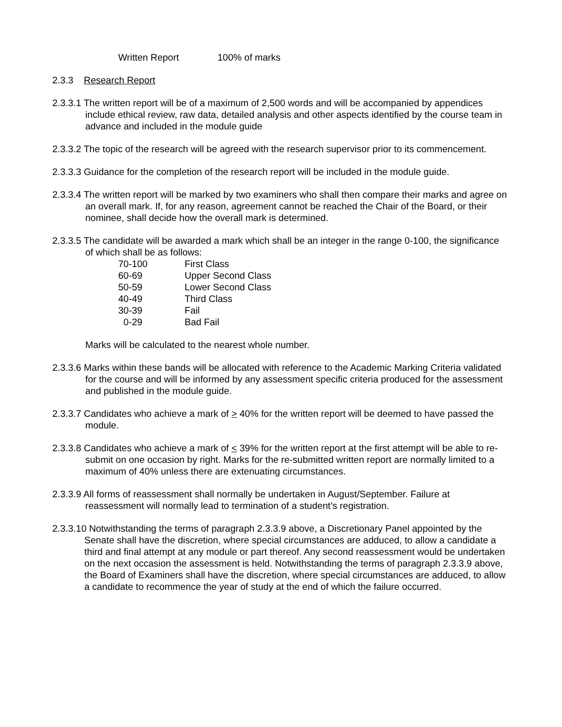Written Report 100% of marks
2.3.3 Research Report
2.3.3.1 The written report will be of a maximum of 2,500 words and will be accompanied by appendices include ethical review, raw data, detailed analysis and other aspects identified by the course team in advance and included in the module guide
2.3.3.2 The topic of the research will be agreed with the research supervisor prior to its commencement.
2.3.3.3 Guidance for the completion of the research report will be included in the module guide.
2.3.3.4 The written report will be marked by two examiners who shall then compare their marks and agree on an overall mark. If, for any reason, agreement cannot be reached the Chair of the Board, or their nominee, shall decide how the overall mark is determined.
2.3.3.5 The candidate will be awarded a mark which shall be an integer in the range 0-100, the significance of which shall be as follows:
| 70-100 | First Class |
| 60-69 | Upper Second Class |
| 50-59 | Lower Second Class |
| 40-49 | Third Class |
| 30-39 | Fail |
| 0-29 | Bad Fail |
Marks will be calculated to the nearest whole number.
2.3.3.6 Marks within these bands will be allocated with reference to the Academic Marking Criteria validated for the course and will be informed by any assessment specific criteria produced for the assessment and published in the module guide.
2.3.3.7 Candidates who achieve a mark of > 40% for the written report will be deemed to have passed the module.
2.3.3.8 Candidates who achieve a mark of < 39% for the written report at the first attempt will be able to re-submit on one occasion by right. Marks for the re-submitted written report are normally limited to a maximum of 40% unless there are extenuating circumstances.
2.3.3.9 All forms of reassessment shall normally be undertaken in August/September. Failure at reassessment will normally lead to termination of a student’s registration.
2.3.3.10 Notwithstanding the terms of paragraph 2.3.3.9 above, a Discretionary Panel appointed by the Senate shall have the discretion, where special circumstances are adduced, to allow a candidate a third and final attempt at any module or part thereof. Any second reassessment would be undertaken on the next occasion the assessment is held. Notwithstanding the terms of paragraph 2.3.3.9 above, the Board of Examiners shall have the discretion, where special circumstances are adduced, to allow a candidate to recommence the year of study at the end of which the failure occurred.